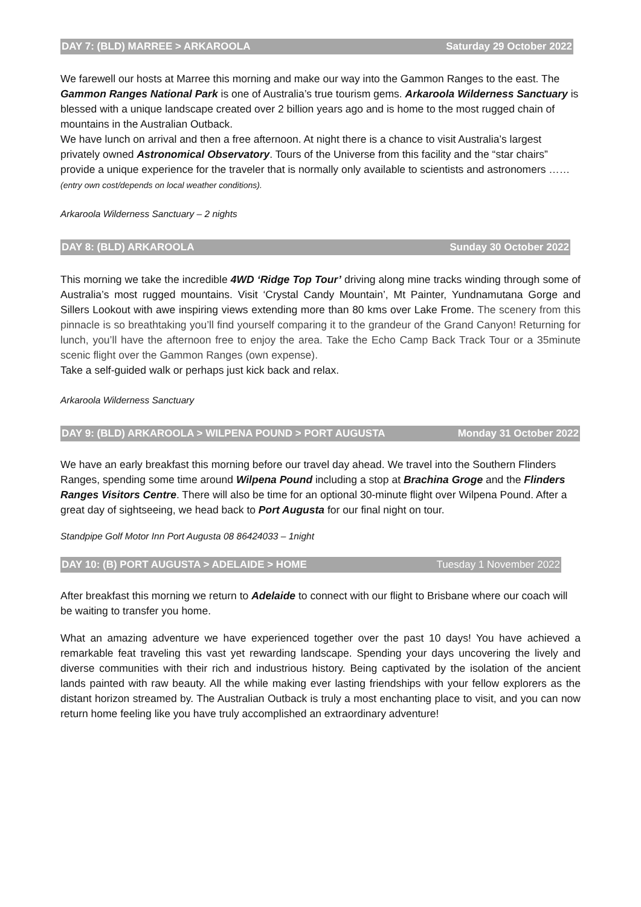DAY 7: (BLD) MARREE > ARKAROOLA Saturday 29 October 2022
We farewell our hosts at Marree this morning and make our way into the Gammon Ranges to the east. The Gammon Ranges National Park is one of Australia’s true tourism gems. Arkaroola Wilderness Sanctuary is blessed with a unique landscape created over 2 billion years ago and is home to the most rugged chain of mountains in the Australian Outback.
We have lunch on arrival and then a free afternoon. At night there is a chance to visit Australia’s largest privately owned Astronomical Observatory. Tours of the Universe from this facility and the “star chairs” provide a unique experience for the traveler that is normally only available to scientists and astronomers …… (entry own cost/depends on local weather conditions).
Arkaroola Wilderness Sanctuary – 2 nights
DAY 8: (BLD) ARKAROOLA Sunday 30 October 2022
This morning we take the incredible 4WD ‘Ridge Top Tour’ driving along mine tracks winding through some of Australia’s most rugged mountains. Visit ‘Crystal Candy Mountain’, Mt Painter, Yundnamutana Gorge and Sillers Lookout with awe inspiring views extending more than 80 kms over Lake Frome. The scenery from this pinnacle is so breathtaking you’ll find yourself comparing it to the grandeur of the Grand Canyon! Returning for lunch, you’ll have the afternoon free to enjoy the area. Take the Echo Camp Back Track Tour or a 35minute scenic flight over the Gammon Ranges (own expense).
Take a self-guided walk or perhaps just kick back and relax.
Arkaroola Wilderness Sanctuary
DAY 9: (BLD) ARKAROOLA > WILPENA POUND > PORT AUGUSTA Monday 31 October 2022
We have an early breakfast this morning before our travel day ahead. We travel into the Southern Flinders Ranges, spending some time around Wilpena Pound including a stop at Brachina Groge and the Flinders Ranges Visitors Centre. There will also be time for an optional 30-minute flight over Wilpena Pound. After a great day of sightseeing, we head back to Port Augusta for our final night on tour.
Standpipe Golf Motor Inn Port Augusta 08 86424033 – 1night
DAY 10: (B) PORT AUGUSTA > ADELAIDE > HOME Tuesday 1 November 2022
After breakfast this morning we return to Adelaide to connect with our flight to Brisbane where our coach will be waiting to transfer you home.
What an amazing adventure we have experienced together over the past 10 days! You have achieved a remarkable feat traveling this vast yet rewarding landscape. Spending your days uncovering the lively and diverse communities with their rich and industrious history. Being captivated by the isolation of the ancient lands painted with raw beauty. All the while making ever lasting friendships with your fellow explorers as the distant horizon streamed by. The Australian Outback is truly a most enchanting place to visit, and you can now return home feeling like you have truly accomplished an extraordinary adventure!